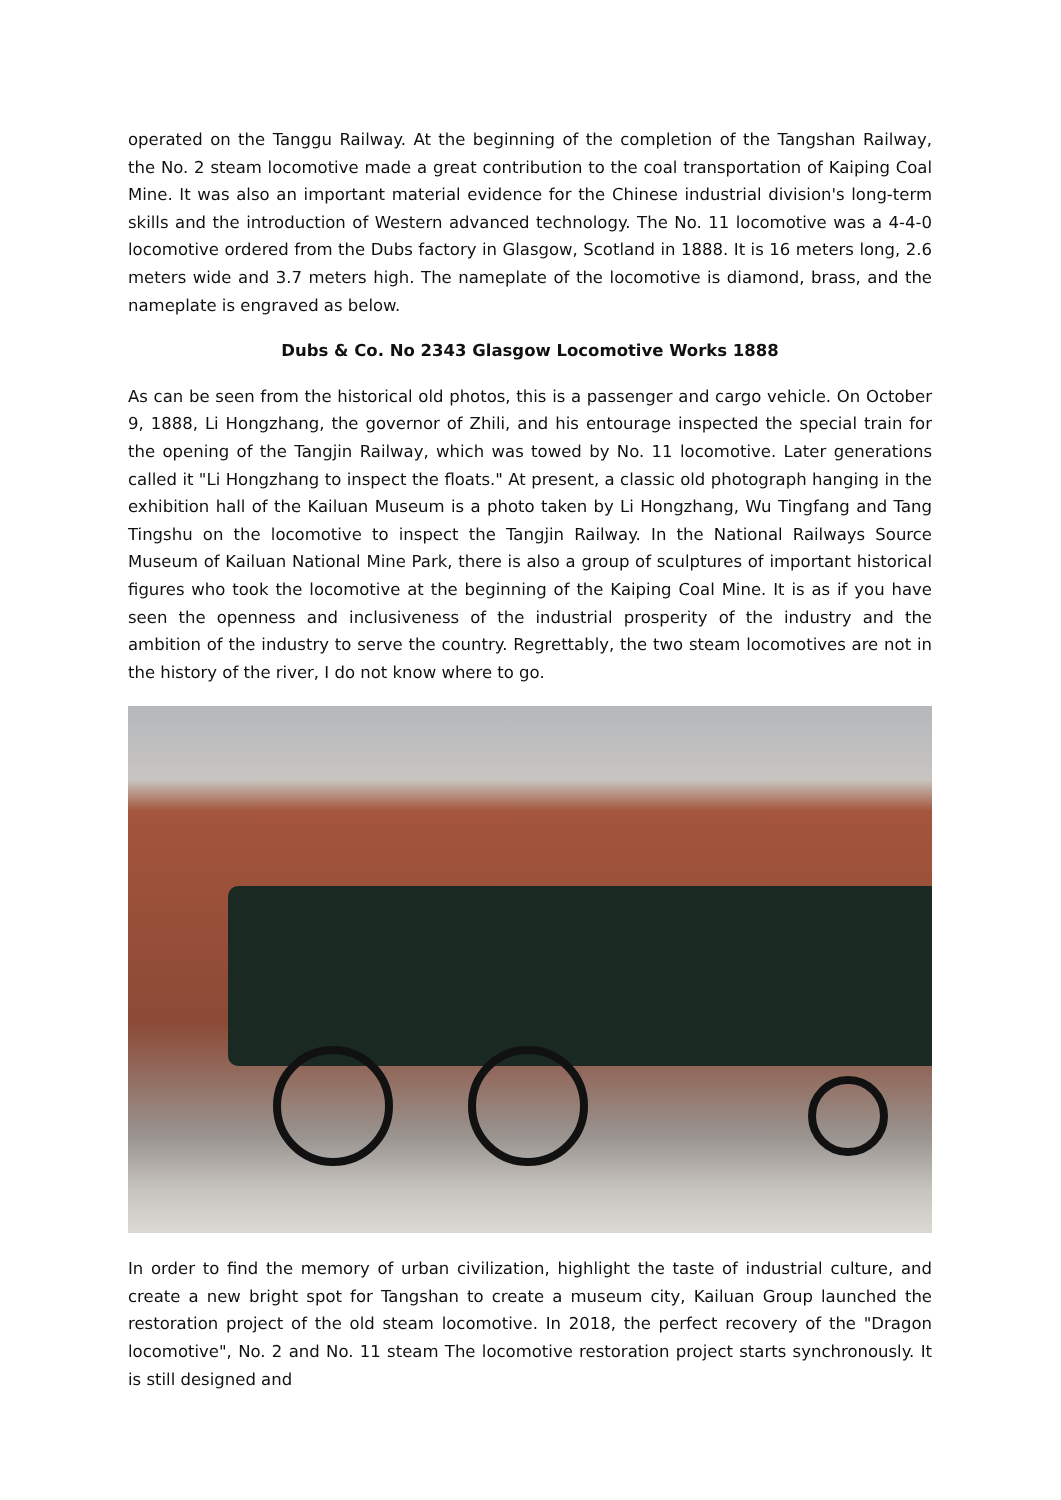operated on the Tanggu Railway. At the beginning of the completion of the Tangshan Railway, the No. 2 steam locomotive made a great contribution to the coal transportation of Kaiping Coal Mine. It was also an important material evidence for the Chinese industrial division's long-term skills and the introduction of Western advanced technology. The No. 11 locomotive was a 4-4-0 locomotive ordered from the Dubs factory in Glasgow, Scotland in 1888. It is 16 meters long, 2.6 meters wide and 3.7 meters high. The nameplate of the locomotive is diamond, brass, and the nameplate is engraved as below.
Dubs & Co. No 2343 Glasgow Locomotive Works 1888
As can be seen from the historical old photos, this is a passenger and cargo vehicle. On October 9, 1888, Li Hongzhang, the governor of Zhili, and his entourage inspected the special train for the opening of the Tangjin Railway, which was towed by No. 11 locomotive. Later generations called it "Li Hongzhang to inspect the floats." At present, a classic old photograph hanging in the exhibition hall of the Kailuan Museum is a photo taken by Li Hongzhang, Wu Tingfang and Tang Tingshu on the locomotive to inspect the Tangjin Railway. In the National Railways Source Museum of Kailuan National Mine Park, there is also a group of sculptures of important historical figures who took the locomotive at the beginning of the Kaiping Coal Mine. It is as if you have seen the openness and inclusiveness of the industrial prosperity of the industry and the ambition of the industry to serve the country. Regrettably, the two steam locomotives are not in the history of the river, I do not know where to go.
In order to find the memory of urban civilization, highlight the taste of industrial culture, and create a new bright spot for Tangshan to create a museum city, Kailuan Group launched the restoration project of the old steam locomotive. In 2018, the perfect recovery of the "Dragon locomotive", No. 2 and No. 11 steam The locomotive restoration project starts synchronously. It is still designed and